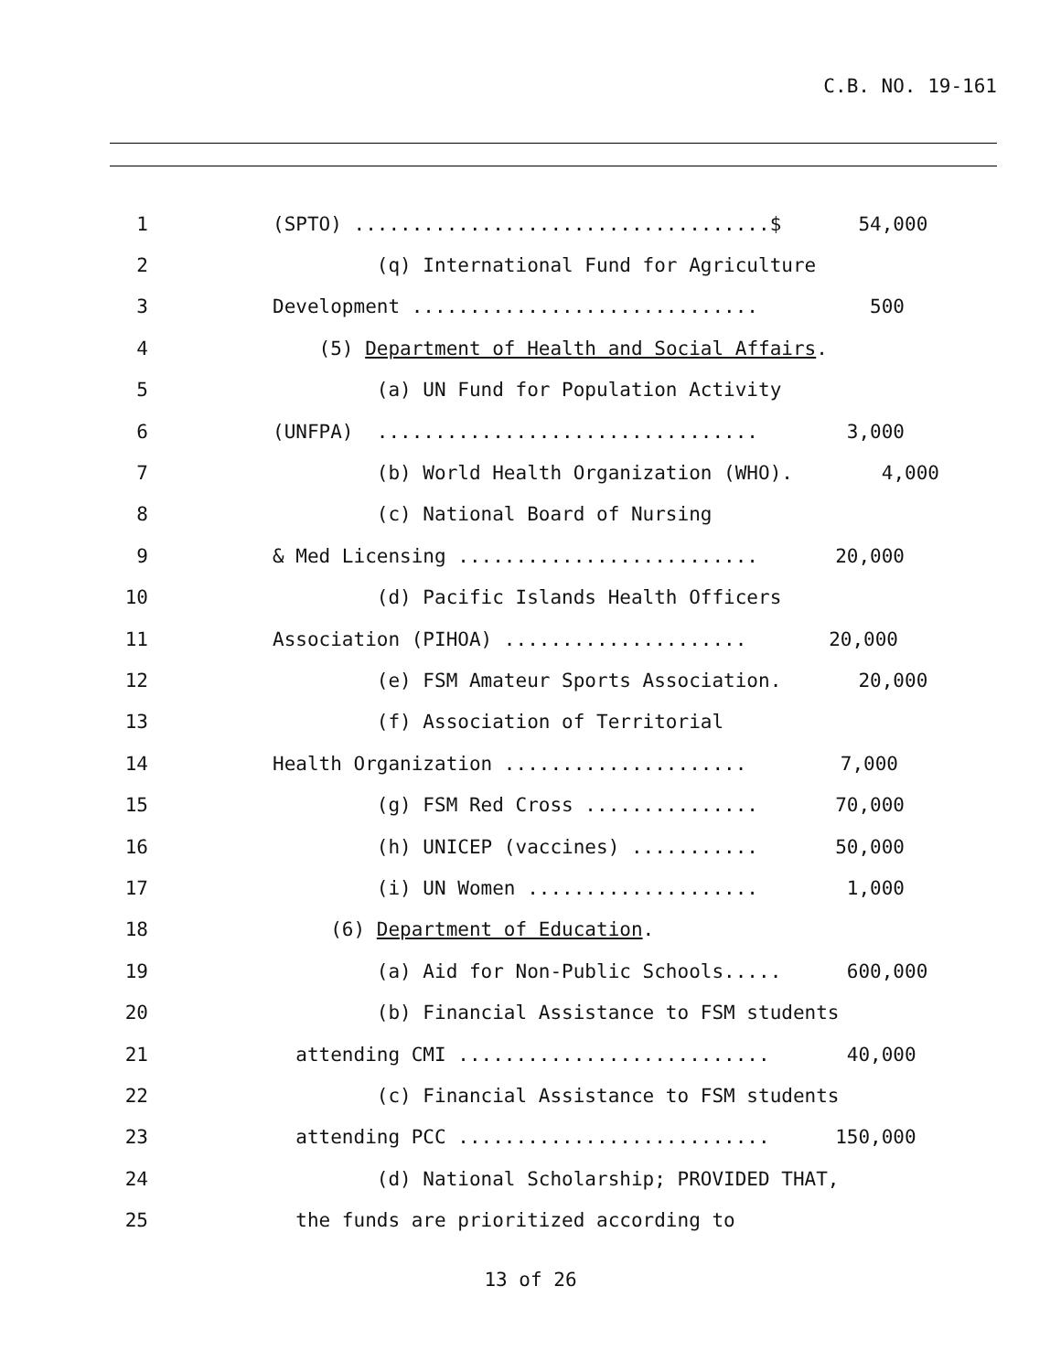C.B. NO. 19-161
1 (SPTO) ....................................$ 54,000
2 (q) International Fund for Agriculture
3 Development .............................. 500
4 (5) Department of Health and Social Affairs.
5 (a) UN Fund for Population Activity
6 (UNFPA) ................................. 3,000
7 (b) World Health Organization (WHO). 4,000
8 (c) National Board of Nursing
9 & Med Licensing .......................... 20,000
10 (d) Pacific Islands Health Officers
11 Association (PIHOA) ..................... 20,000
12 (e) FSM Amateur Sports Association. 20,000
13 (f) Association of Territorial
14 Health Organization ..................... 7,000
15 (g) FSM Red Cross ............... 70,000
16 (h) UNICEP (vaccines) ........... 50,000
17 (i) UN Women .................... 1,000
18 (6) Department of Education.
19 (a) Aid for Non-Public Schools..... 600,000
20 (b) Financial Assistance to FSM students
21 attending CMI ........................... 40,000
22 (c) Financial Assistance to FSM students
23 attending PCC ........................... 150,000
24 (d) National Scholarship; PROVIDED THAT,
25 the funds are prioritized according to
13 of 26